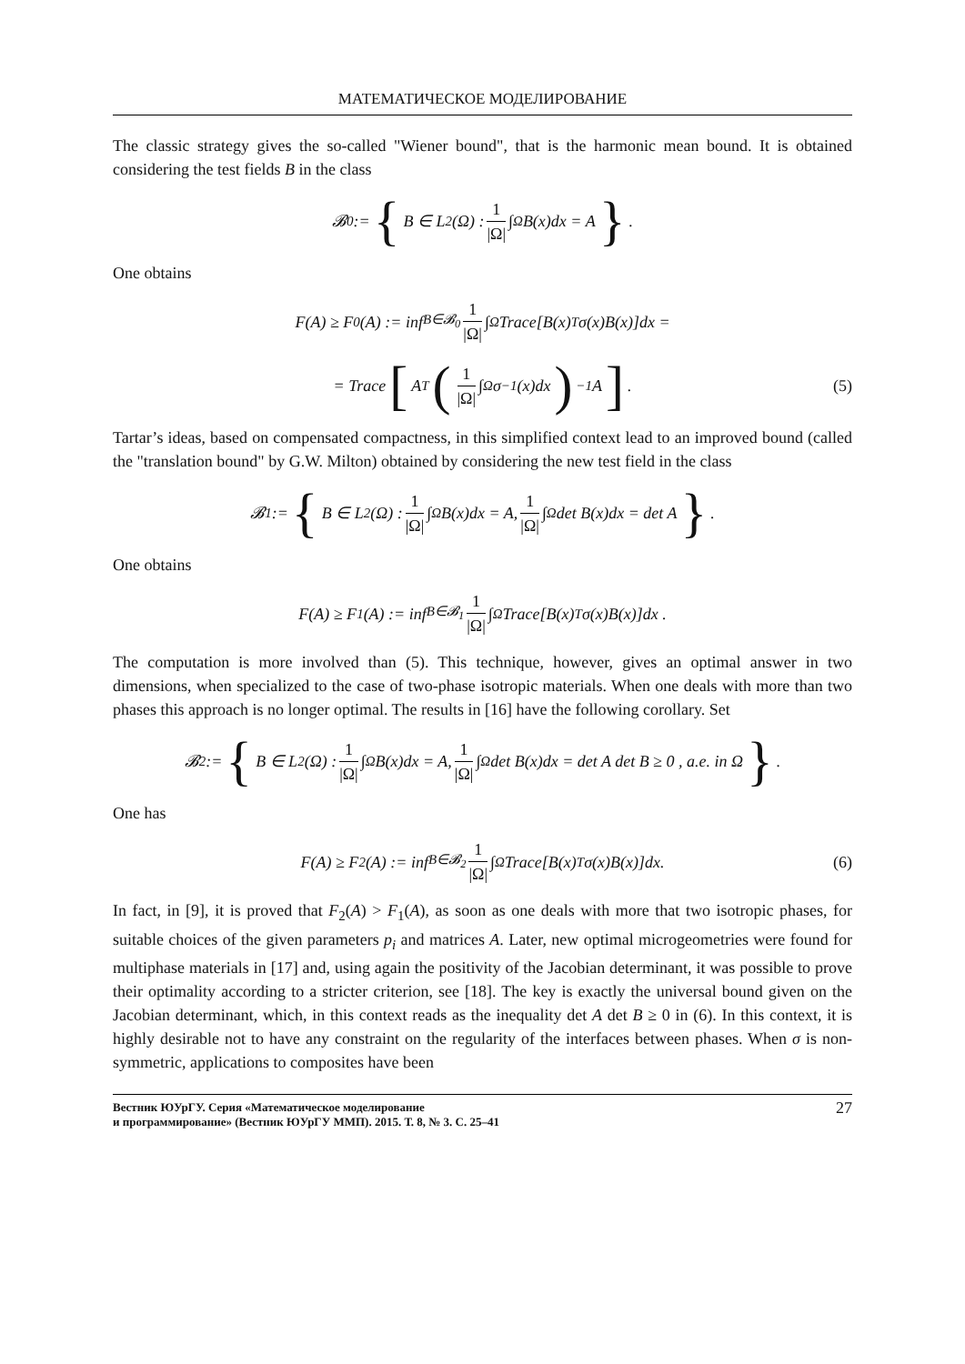МАТЕМАТИЧЕСКОЕ МОДЕЛИРОВАНИЕ
The classic strategy gives the so-called "Wiener bound", that is the harmonic mean bound. It is obtained considering the test fields B in the class
𝓑<sub>0</sub> := { B ∈ L<sup>2</sup>(Ω) : 1 |Ω| ∫<sub>Ω</sub> B(x)dx = A }.
One obtains
F(A) ≥ F<sub>0</sub>(A) := inf<sub>B∈𝓑<sub>0</sub></sub> 1 |Ω| ∫<sub>Ω</sub> Trace[B(x)<sup>T</sup>σ(x)B(x)]dx =
= Trace [A<sup>T</sup> (1 |Ω| ∫<sub>Ω</sub> σ<sup>−1</sup>(x)dx)<sup>−1</sup> A]. (5)
Tartar’s ideas, based on compensated compactness, in this simplified context lead to an improved bound (called the "translation bound" by G.W. Milton) obtained by considering the new test field in the class
𝓑<sub>1</sub> := { B ∈ L<sup>2</sup>(Ω) : 1 |Ω| ∫<sub>Ω</sub> B(x)dx = A, 1 |Ω| ∫<sub>Ω</sub> det B(x)dx = det A }.
One obtains
F(A) ≥ F<sub>1</sub>(A) := inf<sub>B∈𝓑<sub>1</sub></sub> 1 |Ω| ∫<sub>Ω</sub> Trace[B(x)<sup>T</sup>σ(x)B(x)]dx .
The computation is more involved than (5). This technique, however, gives an optimal answer in two dimensions, when specialized to the case of two-phase isotropic materials. When one deals with more than two phases this approach is no longer optimal. The results in [16] have the following corollary. Set
𝓑<sub>2</sub> := { B ∈ L<sup>2</sup>(Ω) : 1 |Ω| ∫<sub>Ω</sub> B(x)dx = A, 1 |Ω| ∫<sub>Ω</sub> det B(x)dx = det A det B ≥ 0 , a.e. in Ω }.
One has
F(A) ≥ F<sub>2</sub>(A) := inf<sub>B∈𝓑<sub>2</sub></sub> 1 |Ω| ∫<sub>Ω</sub> Trace[B(x)<sup>T</sup>σ(x)B(x)]dx. (6)
In fact, in [9], it is proved that F<sub>2</sub>(A) > F<sub>1</sub>(A), as soon as one deals with more that two isotropic phases, for suitable choices of the given parameters p<sub>i</sub> and matrices A. Later, new optimal microgeometries were found for multiphase materials in [17] and, using again the positivity of the Jacobian determinant, it was possible to prove their optimality according to a stricter criterion, see [18]. The key is exactly the universal bound given on the Jacobian determinant, which, in this context reads as the inequality det A det B ≥ 0 in (6). In this context, it is highly desirable not to have any constraint on the regularity of the interfaces between phases. When σ is non-symmetric, applications to composites have been
Вестник ЮУрГУ. Серия «Математическое моделирование
и программирование» (Вестник ЮУрГУ ММП). 2015. Т. 8, № 3. С. 25–41
27